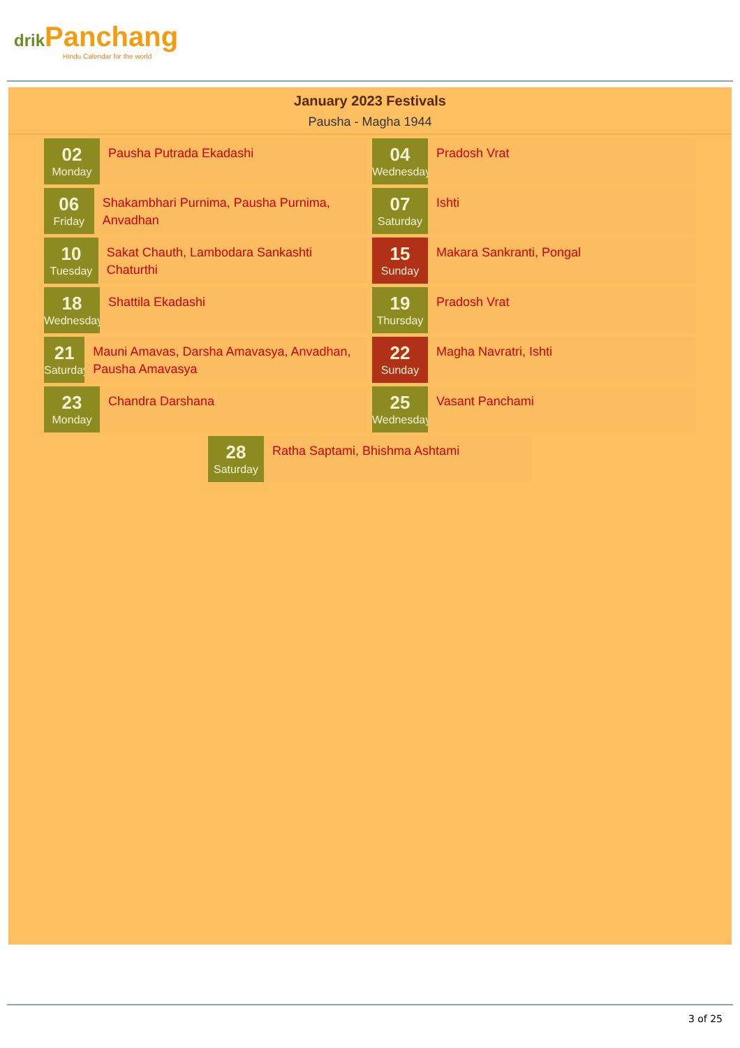drik Panchang
Hindu Calendar for the world
January 2023 Festivals
Pausha - Magha 1944
02
Monday
Pausha Putrada Ekadashi
04
Wednesday
Pradosh Vrat
06
Friday
Shakambhari Purnima, Pausha Purnima, Anvadhan
07
Saturday
Ishti
10
Tuesday
Sakat Chauth, Lambodara Sankashti Chaturthi
15
Sunday
Makara Sankranti, Pongal
18
Wednesday
Shattila Ekadashi
19
Thursday
Pradosh Vrat
21
Saturday
Mauni Amavas, Darsha Amavasya, Anvadhan, Pausha Amavasya
22
Sunday
Magha Navratri, Ishti
23
Monday
Chandra Darshana
25
Wednesday
Vasant Panchami
28
Saturday
Ratha Saptami, Bhishma Ashtami
3 of 25